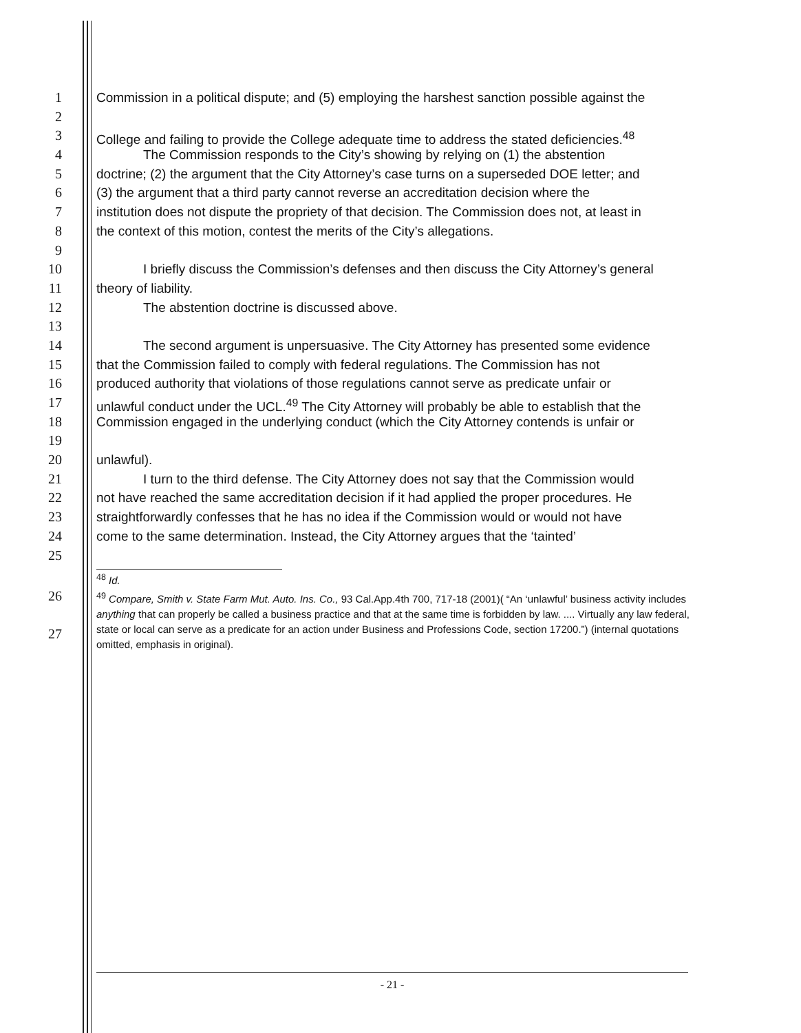1 Commission in a political dispute; and (5) employing the harshest sanction possible against the
2
3 College and failing to provide the College adequate time to address the stated deficiencies.<sup>48</sup>
4 The Commission responds to the City’s showing by relying on (1) the abstention
5 doctrine; (2) the argument that the City Attorney’s case turns on a superseded DOE letter; and
6 (3) the argument that a third party cannot reverse an accreditation decision where the
7 institution does not dispute the propriety of that decision. The Commission does not, at least in
8 the context of this motion, contest the merits of the City’s allegations.
9
10 I briefly discuss the Commission’s defenses and then discuss the City Attorney’s general
11 theory of liability.
12 The abstention doctrine is discussed above.
13
14 The second argument is unpersuasive. The City Attorney has presented some evidence
15 that the Commission failed to comply with federal regulations. The Commission has not
16 produced authority that violations of those regulations cannot serve as predicate unfair or
17 unlawful conduct under the UCL.<sup>49</sup> The City Attorney will probably be able to establish that the
18 Commission engaged in the underlying conduct (which the City Attorney contends is unfair or
19
20 unlawful).
21 I turn to the third defense. The City Attorney does not say that the Commission would
22 not have reached the same accreditation decision if it had applied the proper procedures. He
23 straightforwardly confesses that he has no idea if the Commission would or would not have
24 come to the same determination. Instead, the City Attorney argues that the ‘tainted’
25
<sup>48</sup> Id.
26
<sup>49</sup> Compare, Smith v. State Farm Mut. Auto. Ins. Co., 93 Cal.App.4th 700, 717-18 (2001)( “An ‘unlawful’ business activity includes anything that can properly be called a business practice and that at the same time is forbidden by law. .... Virtually any law federal, state or local can serve as a predicate for an action under Business and Professions Code, section 17200.”) (internal quotations omitted, emphasis in original).
27
- 21 -